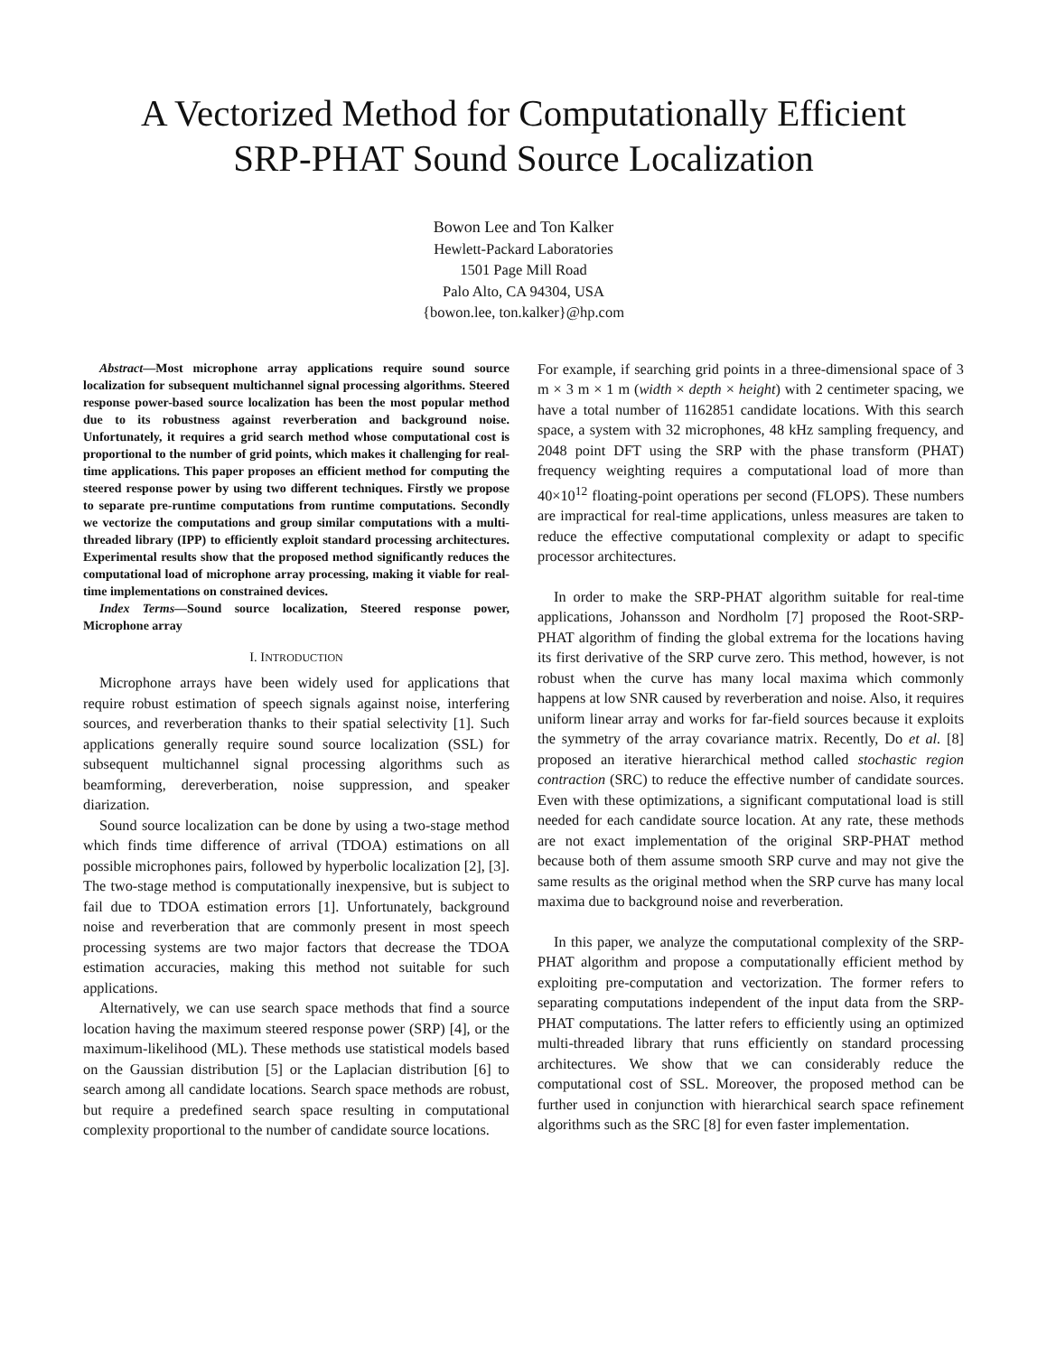A Vectorized Method for Computationally Efficient
SRP-PHAT Sound Source Localization
Bowon Lee and Ton Kalker
Hewlett-Packard Laboratories
1501 Page Mill Road
Palo Alto, CA 94304, USA
{bowon.lee, ton.kalker}@hp.com
Abstract—Most microphone array applications require sound source localization for subsequent multichannel signal processing algorithms. Steered response power-based source localization has been the most popular method due to its robustness against reverberation and background noise. Unfortunately, it requires a grid search method whose computational cost is proportional to the number of grid points, which makes it challenging for real-time applications. This paper proposes an efficient method for computing the steered response power by using two different techniques. Firstly we propose to separate pre-runtime computations from runtime computations. Secondly we vectorize the computations and group similar computations with a multi-threaded library (IPP) to efficiently exploit standard processing architectures. Experimental results show that the proposed method significantly reduces the computational load of microphone array processing, making it viable for real-time implementations on constrained devices.
Index Terms—Sound source localization, Steered response power, Microphone array
I. INTRODUCTION
Microphone arrays have been widely used for applications that require robust estimation of speech signals against noise, interfering sources, and reverberation thanks to their spatial selectivity [1]. Such applications generally require sound source localization (SSL) for subsequent multichannel signal processing algorithms such as beamforming, dereverberation, noise suppression, and speaker diarization.
Sound source localization can be done by using a two-stage method which finds time difference of arrival (TDOA) estimations on all possible microphones pairs, followed by hyperbolic localization [2], [3]. The two-stage method is computationally inexpensive, but is subject to fail due to TDOA estimation errors [1]. Unfortunately, background noise and reverberation that are commonly present in most speech processing systems are two major factors that decrease the TDOA estimation accuracies, making this method not suitable for such applications.
Alternatively, we can use search space methods that find a source location having the maximum steered response power (SRP) [4], or the maximum-likelihood (ML). These methods use statistical models based on the Gaussian distribution [5] or the Laplacian distribution [6] to search among all candidate locations. Search space methods are robust, but require a predefined search space resulting in computational complexity proportional to the number of candidate source locations.
For example, if searching grid points in a three-dimensional space of 3 m × 3 m × 1 m (width × depth × height) with 2 centimeter spacing, we have a total number of 1162851 candidate locations. With this search space, a system with 32 microphones, 48 kHz sampling frequency, and 2048 point DFT using the SRP with the phase transform (PHAT) frequency weighting requires a computational load of more than 40×10<sup>12</sup> floating-point operations per second (FLOPS). These numbers are impractical for real-time applications, unless measures are taken to reduce the effective computational complexity or adapt to specific processor architectures.
In order to make the SRP-PHAT algorithm suitable for real-time applications, Johansson and Nordholm [7] proposed the Root-SRP-PHAT algorithm of finding the global extrema for the locations having its first derivative of the SRP curve zero. This method, however, is not robust when the curve has many local maxima which commonly happens at low SNR caused by reverberation and noise. Also, it requires uniform linear array and works for far-field sources because it exploits the symmetry of the array covariance matrix. Recently, Do et al. [8] proposed an iterative hierarchical method called stochastic region contraction (SRC) to reduce the effective number of candidate sources. Even with these optimizations, a significant computational load is still needed for each candidate source location. At any rate, these methods are not exact implementation of the original SRP-PHAT method because both of them assume smooth SRP curve and may not give the same results as the original method when the SRP curve has many local maxima due to background noise and reverberation.
In this paper, we analyze the computational complexity of the SRP-PHAT algorithm and propose a computationally efficient method by exploiting pre-computation and vectorization. The former refers to separating computations independent of the input data from the SRP-PHAT computations. The latter refers to efficiently using an optimized multi-threaded library that runs efficiently on standard processing architectures. We show that we can considerably reduce the computational cost of SSL. Moreover, the proposed method can be further used in conjunction with hierarchical search space refinement algorithms such as the SRC [8] for even faster implementation.